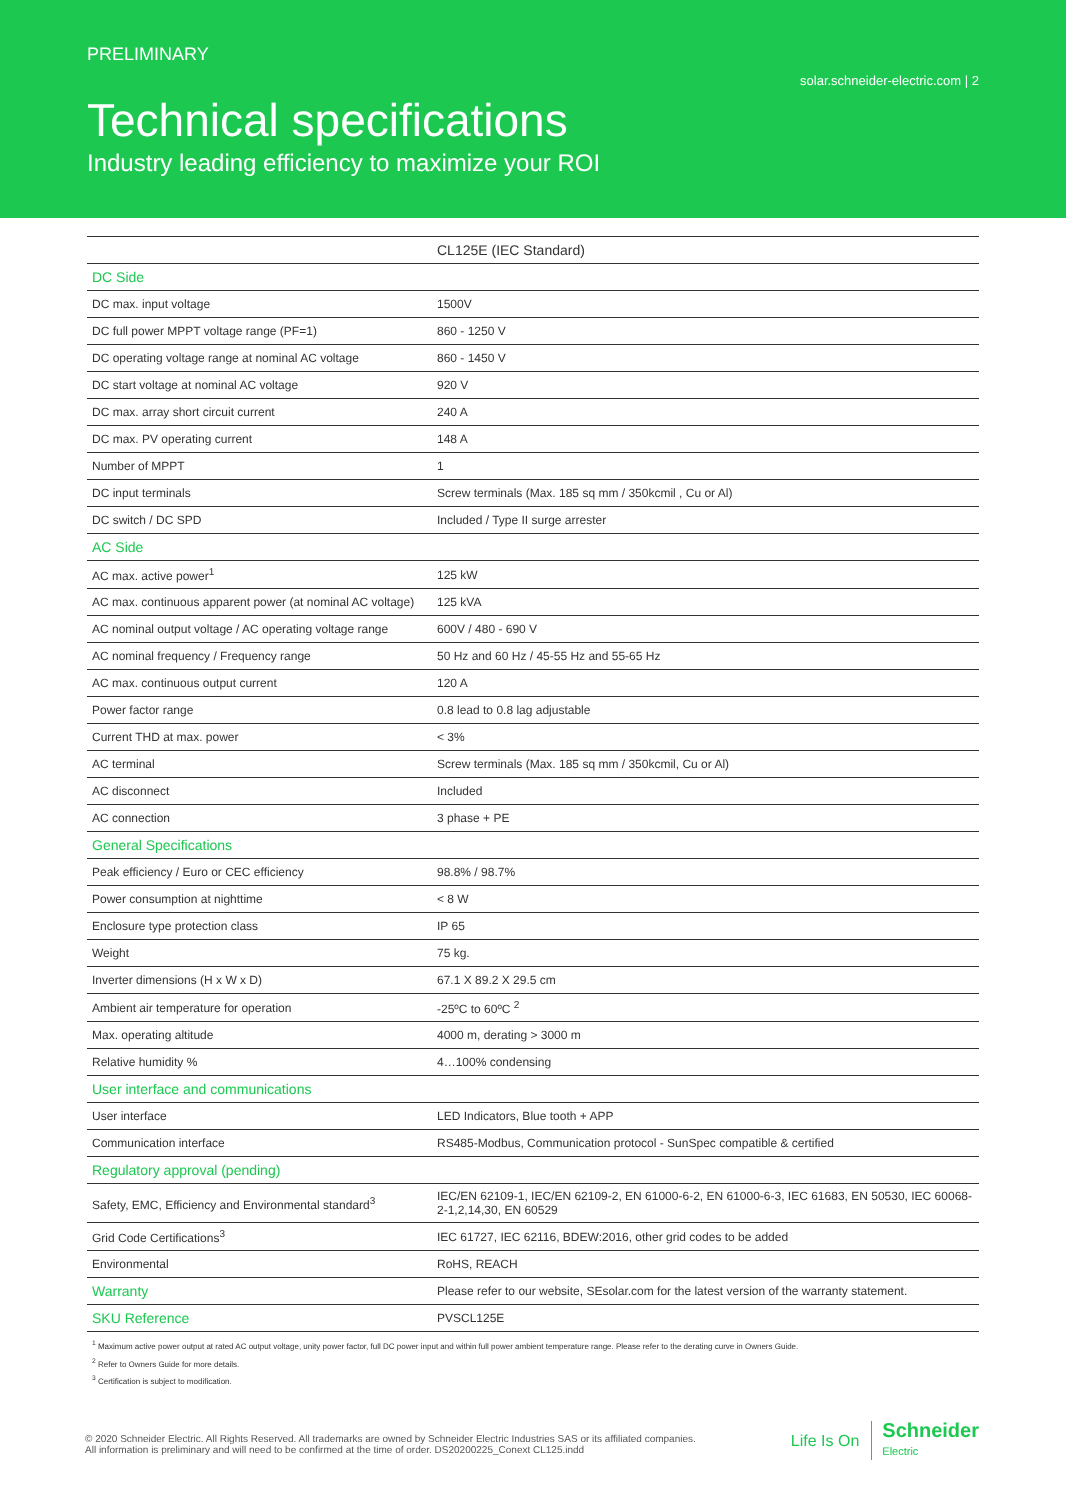PRELIMINARY
solar.schneider-electric.com | 2
Technical specifications
Industry leading efficiency to maximize your ROI
| | CL125E (IEC Standard) |
| --- | --- |
| DC Side | |
| DC max. input voltage | 1500V |
| DC full power MPPT voltage range (PF=1) | 860 - 1250 V |
| DC operating voltage range at nominal AC voltage | 860 - 1450 V |
| DC start voltage at nominal AC voltage | 920 V |
| DC max. array short circuit current | 240 A |
| DC max. PV operating current | 148 A |
| Number of MPPT | 1 |
| DC input terminals | Screw terminals (Max. 185 sq mm / 350kcmil , Cu or Al) |
| DC switch / DC SPD | Included / Type II surge arrester |
| AC Side | |
| AC max. active power<sup>1</sup> | 125 kW |
| AC max. continuous apparent power (at nominal AC voltage) | 125 kVA |
| AC nominal output voltage / AC operating voltage range | 600V / 480 - 690 V |
| AC nominal frequency / Frequency range | 50 Hz and 60 Hz / 45-55 Hz and 55-65 Hz |
| AC max. continuous output current | 120 A |
| Power factor range | 0.8 lead to 0.8 lag adjustable |
| Current THD at max. power | < 3% |
| AC terminal | Screw terminals (Max. 185 sq mm / 350kcmil, Cu or Al) |
| AC disconnect | Included |
| AC connection | 3 phase + PE |
| General Specifications | |
| Peak efficiency / Euro or CEC efficiency | 98.8% / 98.7% |
| Power consumption at nighttime | < 8 W |
| Enclosure type protection class | IP 65 |
| Weight | 75 kg. |
| Inverter dimensions (H x W x D) | 67.1 X 89.2 X 29.5 cm |
| Ambient air temperature for operation | -25ºC to 60ºC <sup>2</sup> |
| Max. operating altitude | 4000 m, derating > 3000 m |
| Relative humidity % | 4…100% condensing |
| User interface and communications | |
| User interface | LED Indicators, Blue tooth + APP |
| Communication interface | RS485-Modbus, Communication protocol - SunSpec compatible & certified |
| Regulatory approval (pending) | |
| Safety, EMC, Efficiency and Environmental standard<sup>3</sup> | IEC/EN 62109-1, IEC/EN 62109-2, EN 61000-6-2, EN 61000-6-3, IEC 61683, EN 50530, IEC 60068-2-1,2,14,30, EN 60529 |
| Grid Code Certifications<sup>3</sup> | IEC 61727, IEC 62116, BDEW:2016, other grid codes to be added |
| Environmental | RoHS, REACH |
| Warranty | Please refer to our website, SEsolar.com for the latest version of the warranty statement. |
| SKU Reference | PVSCL125E |
<sup>1</sup> Maximum active power output at rated AC output voltage, unity power factor, full DC power input and within full power ambient temperature range. Please refer to the derating curve in Owners Guide.
<sup>2</sup> Refer to Owners Guide for more details.
<sup>3</sup> Certification is subject to modification.
© 2020 Schneider Electric. All Rights Reserved. All trademarks are owned by Schneider Electric Industries SAS or its affiliated companies. All information is preliminary and will need to be confirmed at the time of order. DS20200225_Conext CL125.indd
Life Is On Schneider
Electric